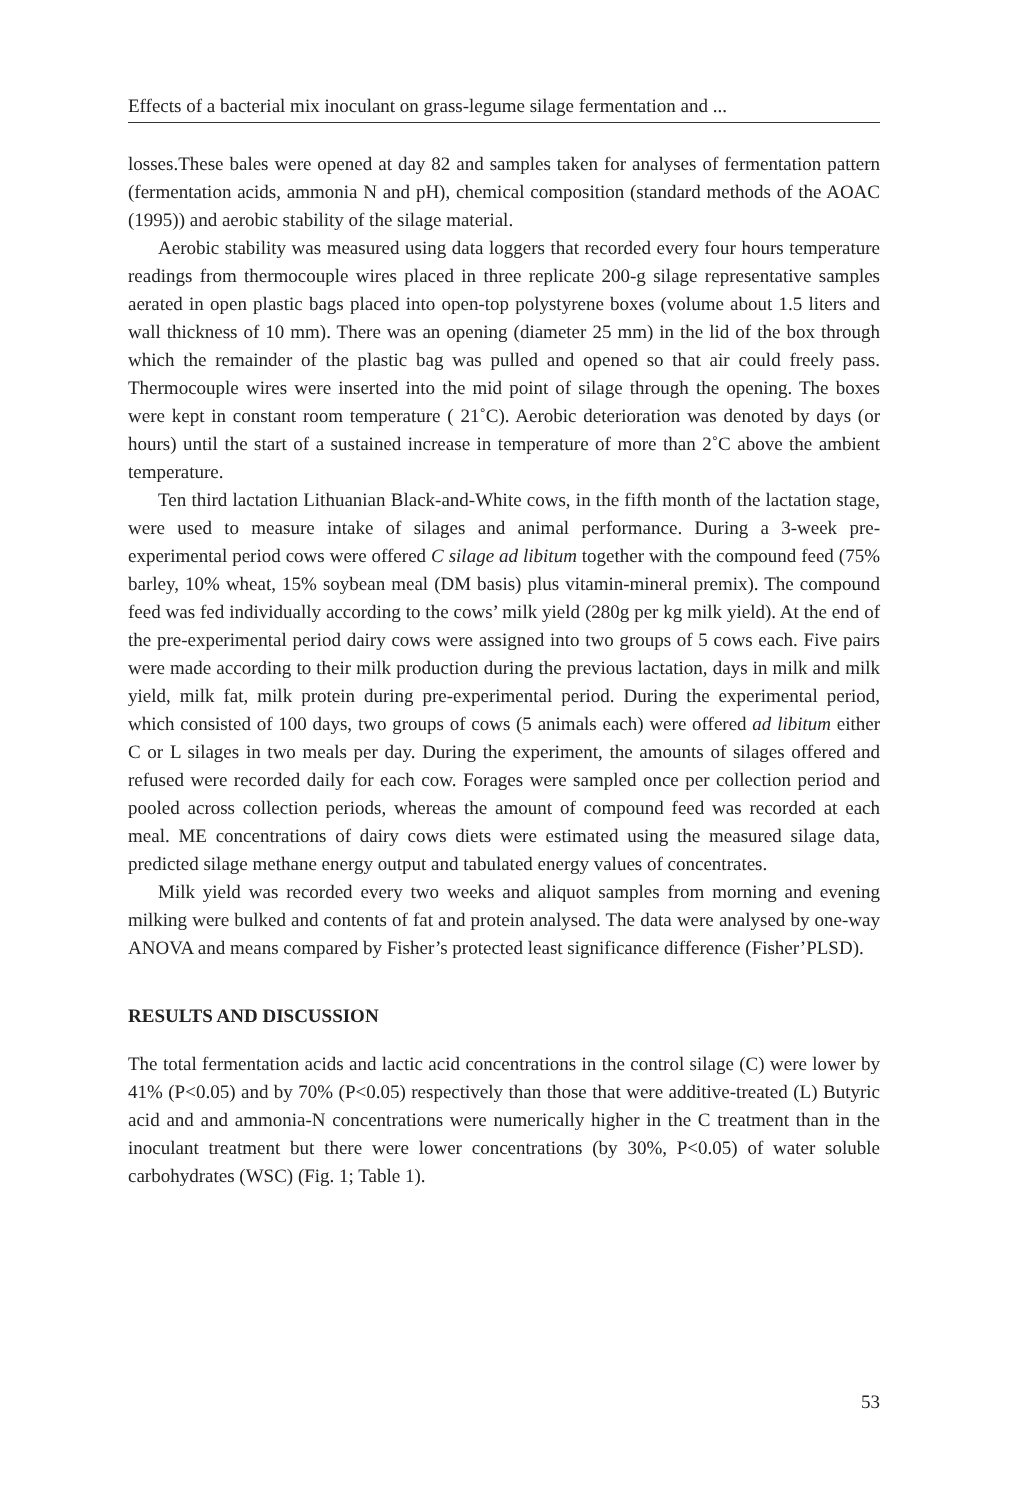Effects of a bacterial mix inoculant on grass-legume silage fermentation and ...
losses.These bales were opened at day 82 and samples taken for analyses of fermentation pattern (fermentation acids, ammonia N and pH), chemical composition (standard methods of the AOAC (1995)) and aerobic stability of the silage material.
Aerobic stability was measured using data loggers that recorded every four hours temperature readings from thermocouple wires placed in three replicate 200-g silage representative samples aerated in open plastic bags placed into open-top polystyrene boxes (volume about 1.5 liters and wall thickness of 10 mm). There was an opening (diameter 25 mm) in the lid of the box through which the remainder of the plastic bag was pulled and opened so that air could freely pass. Thermocouple wires were inserted into the mid point of silage through the opening. The boxes were kept in constant room temperature ( 21˚C). Aerobic deterioration was denoted by days (or hours) until the start of a sustained increase in temperature of more than 2˚C above the ambient temperature.
Ten third lactation Lithuanian Black-and-White cows, in the fifth month of the lactation stage, were used to measure intake of silages and animal performance. During a 3-week pre-experimental period cows were offered C silage ad libitum together with the compound feed (75% barley, 10% wheat, 15% soybean meal (DM basis) plus vitamin-mineral premix). The compound feed was fed individually according to the cows’ milk yield (280g per kg milk yield). At the end of the pre-experimental period dairy cows were assigned into two groups of 5 cows each. Five pairs were made according to their milk production during the previous lactation, days in milk and milk yield, milk fat, milk protein during pre-experimental period. During the experimental period, which consisted of 100 days, two groups of cows (5 animals each) were offered ad libitum either C or L silages in two meals per day. During the experiment, the amounts of silages offered and refused were recorded daily for each cow. Forages were sampled once per collection period and pooled across collection periods, whereas the amount of compound feed was recorded at each meal. ME concentrations of dairy cows diets were estimated using the measured silage data, predicted silage methane energy output and tabulated energy values of concentrates.
Milk yield was recorded every two weeks and aliquot samples from morning and evening milking were bulked and contents of fat and protein analysed. The data were analysed by one-way ANOVA and means compared by Fisher’s protected least significance difference (Fisher’PLSD).
RESULTS AND DISCUSSION
The total fermentation acids and lactic acid concentrations in the control silage (C) were lower by 41% (P<0.05) and by 70% (P<0.05) respectively than those that were additive-treated (L) Butyric acid and and ammonia-N concentrations were numerically higher in the C treatment than in the inoculant treatment but there were lower concentrations (by 30%, P<0.05) of water soluble carbohydrates (WSC) (Fig. 1; Table 1).
53